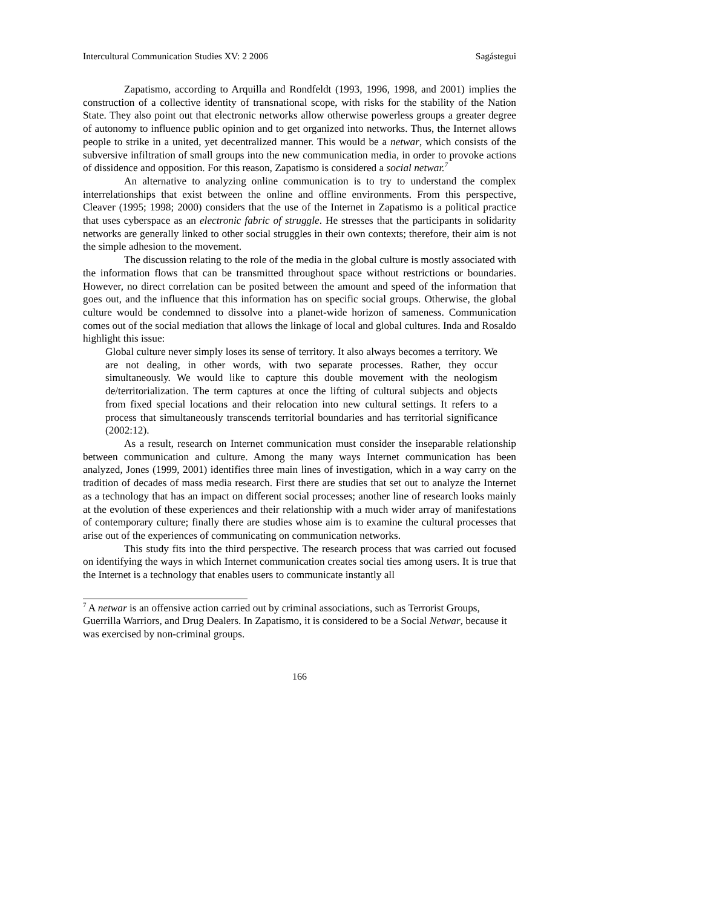Intercultural Communication Studies XV: 2 2006 Sagástegui
Zapatismo, according to Arquilla and Rondfeldt (1993, 1996, 1998, and 2001) implies the construction of a collective identity of transnational scope, with risks for the stability of the Nation State. They also point out that electronic networks allow otherwise powerless groups a greater degree of autonomy to influence public opinion and to get organized into networks. Thus, the Internet allows people to strike in a united, yet decentralized manner. This would be a netwar, which consists of the subversive infiltration of small groups into the new communication media, in order to provoke actions of dissidence and opposition. For this reason, Zapatismo is considered a social netwar.<sup>7</sup>
An alternative to analyzing online communication is to try to understand the complex interrelationships that exist between the online and offline environments. From this perspective, Cleaver (1995; 1998; 2000) considers that the use of the Internet in Zapatismo is a political practice that uses cyberspace as an electronic fabric of struggle. He stresses that the participants in solidarity networks are generally linked to other social struggles in their own contexts; therefore, their aim is not the simple adhesion to the movement.
The discussion relating to the role of the media in the global culture is mostly associated with the information flows that can be transmitted throughout space without restrictions or boundaries. However, no direct correlation can be posited between the amount and speed of the information that goes out, and the influence that this information has on specific social groups. Otherwise, the global culture would be condemned to dissolve into a planet-wide horizon of sameness. Communication comes out of the social mediation that allows the linkage of local and global cultures. Inda and Rosaldo highlight this issue:
Global culture never simply loses its sense of territory. It also always becomes a territory. We are not dealing, in other words, with two separate processes. Rather, they occur simultaneously. We would like to capture this double movement with the neologism de/territorialization. The term captures at once the lifting of cultural subjects and objects from fixed special locations and their relocation into new cultural settings. It refers to a process that simultaneously transcends territorial boundaries and has territorial significance (2002:12).
As a result, research on Internet communication must consider the inseparable relationship between communication and culture. Among the many ways Internet communication has been analyzed, Jones (1999, 2001) identifies three main lines of investigation, which in a way carry on the tradition of decades of mass media research. First there are studies that set out to analyze the Internet as a technology that has an impact on different social processes; another line of research looks mainly at the evolution of these experiences and their relationship with a much wider array of manifestations of contemporary culture; finally there are studies whose aim is to examine the cultural processes that arise out of the experiences of communicating on communication networks.
This study fits into the third perspective. The research process that was carried out focused on identifying the ways in which Internet communication creates social ties among users. It is true that the Internet is a technology that enables users to communicate instantly all
<sup>7</sup> A netwar is an offensive action carried out by criminal associations, such as Terrorist Groups, Guerrilla Warriors, and Drug Dealers. In Zapatismo, it is considered to be a Social Netwar, because it was exercised by non-criminal groups.
166